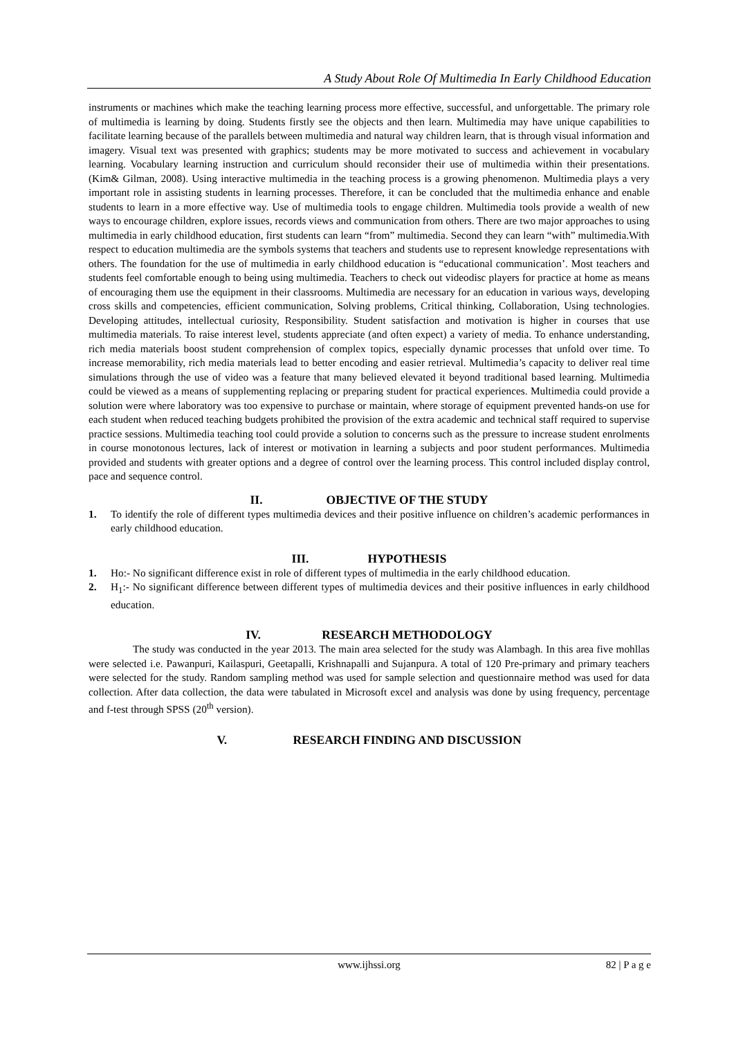A Study About Role Of Multimedia In Early Childhood Education
instruments or machines which make the teaching learning process more effective, successful, and unforgettable. The primary role of multimedia is learning by doing. Students firstly see the objects and then learn. Multimedia may have unique capabilities to facilitate learning because of the parallels between multimedia and natural way children learn, that is through visual information and imagery. Visual text was presented with graphics; students may be more motivated to success and achievement in vocabulary learning. Vocabulary learning instruction and curriculum should reconsider their use of multimedia within their presentations. (Kim& Gilman, 2008). Using interactive multimedia in the teaching process is a growing phenomenon. Multimedia plays a very important role in assisting students in learning processes. Therefore, it can be concluded that the multimedia enhance and enable students to learn in a more effective way. Use of multimedia tools to engage children. Multimedia tools provide a wealth of new ways to encourage children, explore issues, records views and communication from others. There are two major approaches to using multimedia in early childhood education, first students can learn “from” multimedia. Second they can learn “with” multimedia.With respect to education multimedia are the symbols systems that teachers and students use to represent knowledge representations with others. The foundation for the use of multimedia in early childhood education is “educational communication’. Most teachers and students feel comfortable enough to being using multimedia. Teachers to check out videodisc players for practice at home as means of encouraging them use the equipment in their classrooms. Multimedia are necessary for an education in various ways, developing cross skills and competencies, efficient communication, Solving problems, Critical thinking, Collaboration, Using technologies. Developing attitudes, intellectual curiosity, Responsibility. Student satisfaction and motivation is higher in courses that use multimedia materials. To raise interest level, students appreciate (and often expect) a variety of media. To enhance understanding, rich media materials boost student comprehension of complex topics, especially dynamic processes that unfold over time. To increase memorability, rich media materials lead to better encoding and easier retrieval. Multimedia’s capacity to deliver real time simulations through the use of video was a feature that many believed elevated it beyond traditional based learning. Multimedia could be viewed as a means of supplementing replacing or preparing student for practical experiences. Multimedia could provide a solution were where laboratory was too expensive to purchase or maintain, where storage of equipment prevented hands-on use for each student when reduced teaching budgets prohibited the provision of the extra academic and technical staff required to supervise practice sessions. Multimedia teaching tool could provide a solution to concerns such as the pressure to increase student enrolments in course monotonous lectures, lack of interest or motivation in learning a subjects and poor student performances. Multimedia provided and students with greater options and a degree of control over the learning process. This control included display control, pace and sequence control.
II. OBJECTIVE OF THE STUDY
1. To identify the role of different types multimedia devices and their positive influence on children’s academic performances in early childhood education.
III. HYPOTHESIS
1. Ho:- No significant difference exist in role of different types of multimedia in the early childhood education.
2. H<sub>1</sub>:- No significant difference between different types of multimedia devices and their positive influences in early childhood education.
IV. RESEARCH METHODOLOGY
The study was conducted in the year 2013. The main area selected for the study was Alambagh. In this area five mohllas were selected i.e. Pawanpuri, Kailaspuri, Geetapalli, Krishnapalli and Sujanpura. A total of 120 Pre-primary and primary teachers were selected for the study. Random sampling method was used for sample selection and questionnaire method was used for data collection. After data collection, the data were tabulated in Microsoft excel and analysis was done by using frequency, percentage and f-test through SPSS (20<sup>th</sup> version).
V. RESEARCH FINDING AND DISCUSSION
www.ijhssi.org 82 | P a g e